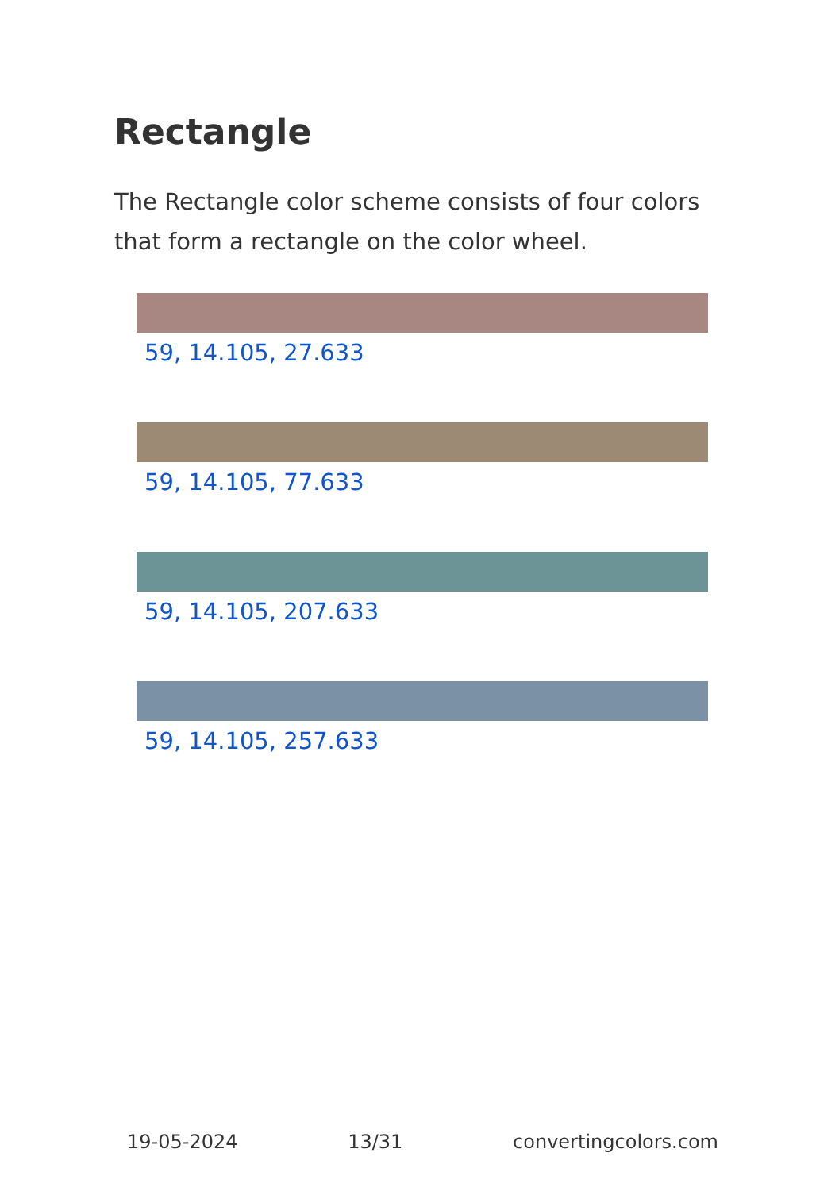Rectangle
The Rectangle color scheme consists of four colors that form a rectangle on the color wheel.
59, 14.105, 27.633
59, 14.105, 77.633
59, 14.105, 207.633
59, 14.105, 257.633
19-05-2024 13/31 convertingcolors.com